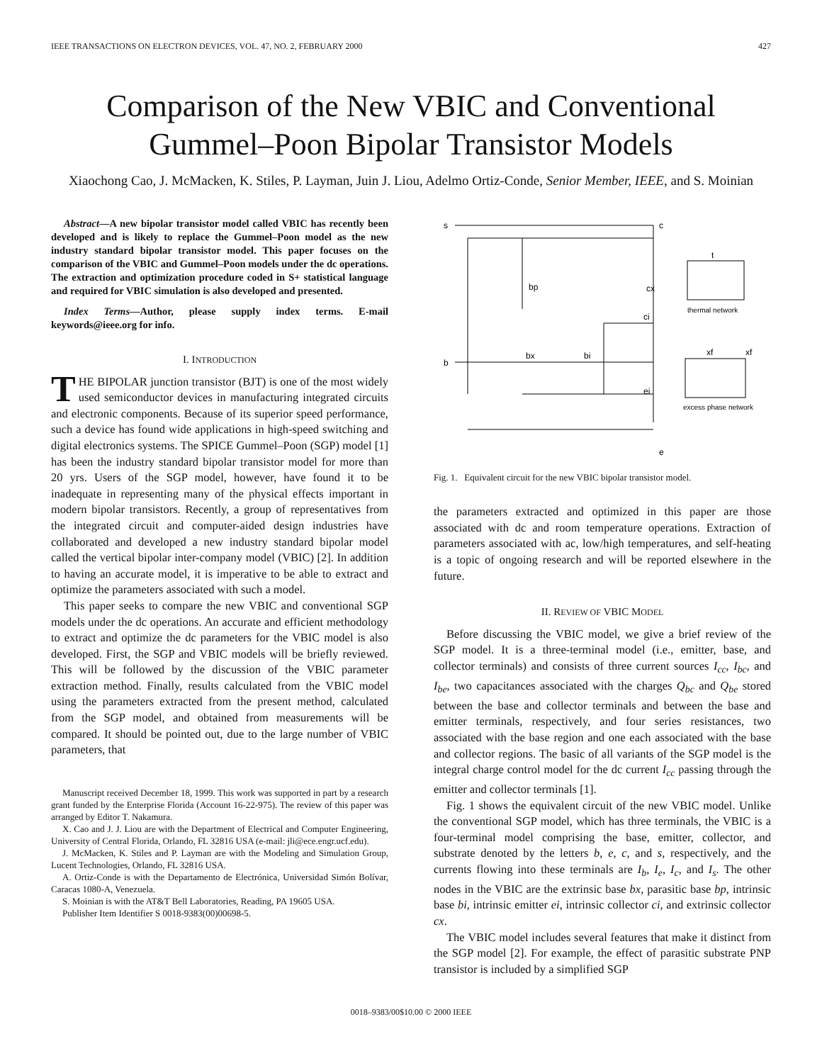IEEE TRANSACTIONS ON ELECTRON DEVICES, VOL. 47, NO. 2, FEBRUARY 2000 427
Comparison of the New VBIC and Conventional
Gummel–Poon Bipolar Transistor Models
Xiaochong Cao, J. McMacken, K. Stiles, P. Layman, Juin J. Liou, Adelmo Ortiz-Conde, Senior Member, IEEE, and S. Moinian
Abstract—A new bipolar transistor model called VBIC has recently been developed and is likely to replace the Gummel–Poon model as the new industry standard bipolar transistor model. This paper focuses on the comparison of the VBIC and Gummel–Poon models under the dc operations. The extraction and optimization procedure coded in S+ statistical language and required for VBIC simulation is also developed and presented.
Index Terms—Author, please supply index terms. E-mail keywords@ieee.org for info.
I. INTRODUCTION
THE BIPOLAR junction transistor (BJT) is one of the most widely used semiconductor devices in manufacturing integrated circuits and electronic components. Because of its superior speed performance, such a device has found wide applications in high-speed switching and digital electronics systems. The SPICE Gummel–Poon (SGP) model [1] has been the industry standard bipolar transistor model for more than 20 yrs. Users of the SGP model, however, have found it to be inadequate in representing many of the physical effects important in modern bipolar transistors. Recently, a group of representatives from the integrated circuit and computer-aided design industries have collaborated and developed a new industry standard bipolar model called the vertical bipolar inter-company model (VBIC) [2]. In addition to having an accurate model, it is imperative to be able to extract and optimize the parameters associated with such a model.
This paper seeks to compare the new VBIC and conventional SGP models under the dc operations. An accurate and efficient methodology to extract and optimize the dc parameters for the VBIC model is also developed. First, the SGP and VBIC models will be briefly reviewed. This will be followed by the discussion of the VBIC parameter extraction method. Finally, results calculated from the VBIC model using the parameters extracted from the present method, calculated from the SGP model, and obtained from measurements will be compared. It should be pointed out, due to the large number of VBIC parameters, that
Manuscript received December 18, 1999. This work was supported in part by a research grant funded by the Enterprise Florida (Account 16-22-975). The review of this paper was arranged by Editor T. Nakamura.
X. Cao and J. J. Liou are with the Department of Electrical and Computer Engineering, University of Central Florida, Orlando, FL 32816 USA (e-mail: jli@ece.engr.ucf.edu).
J. McMacken, K. Stiles and P. Layman are with the Modeling and Simulation Group, Lucent Technologies, Orlando, FL 32816 USA.
A. Ortiz-Conde is with the Departamento de Electrónica, Universidad Simón Bolívar, Caracas 1080-A, Venezuela.
S. Moinian is with the AT&T Bell Laboratories, Reading, PA 19605 USA.
Publisher Item Identifier S 0018-9383(00)00698-5.
s
c
b
e
cx
ci
bx
bi
bp
ei
t
thermal network
xf
xf
excess phase network
Fig. 1. Equivalent circuit for the new VBIC bipolar transistor model.
the parameters extracted and optimized in this paper are those associated with dc and room temperature operations. Extraction of parameters associated with ac, low/high temperatures, and self-heating is a topic of ongoing research and will be reported elsewhere in the future.
II. REVIEW OF VBIC MODEL
Before discussing the VBIC model, we give a brief review of the SGP model. It is a three-terminal model (i.e., emitter, base, and collector terminals) and consists of three current sources I<sub>cc</sub>, I<sub>bc</sub>, and I<sub>be</sub>, two capacitances associated with the charges Q<sub>bc</sub> and Q<sub>be</sub> stored between the base and collector terminals and between the base and emitter terminals, respectively, and four series resistances, two associated with the base region and one each associated with the base and collector regions. The basic of all variants of the SGP model is the integral charge control model for the dc current I<sub>cc</sub> passing through the emitter and collector terminals [1].
Fig. 1 shows the equivalent circuit of the new VBIC model. Unlike the conventional SGP model, which has three terminals, the VBIC is a four-terminal model comprising the base, emitter, collector, and substrate denoted by the letters b, e, c, and s, respectively, and the currents flowing into these terminals are I<sub>b</sub>, I<sub>e</sub>, I<sub>c</sub>, and I<sub>s</sub>. The other nodes in the VBIC are the extrinsic base bx, parasitic base bp, intrinsic base bi, intrinsic emitter ei, intrinsic collector ci, and extrinsic collector cx.
The VBIC model includes several features that make it distinct from the SGP model [2]. For example, the effect of parasitic substrate PNP transistor is included by a simplified SGP
0018–9383/00$10.00 © 2000 IEEE